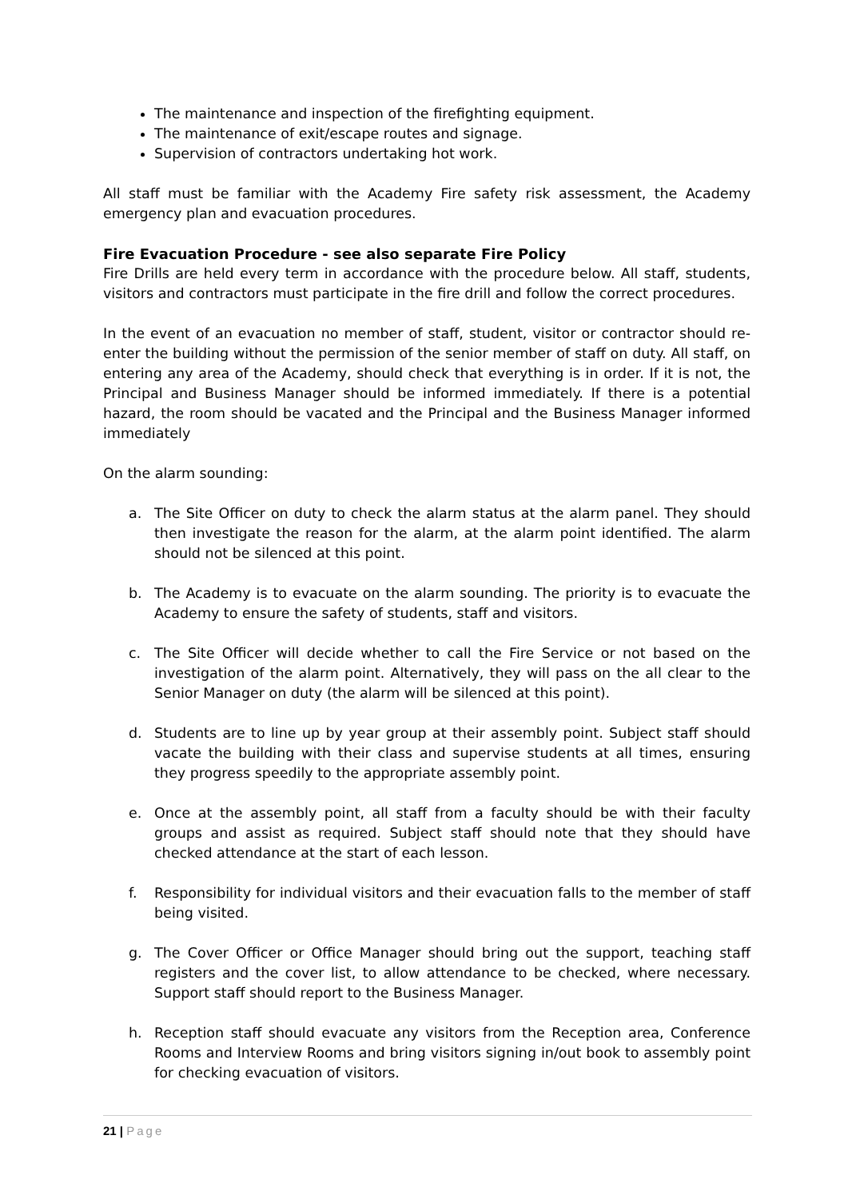The maintenance and inspection of the firefighting equipment.
The maintenance of exit/escape routes and signage.
Supervision of contractors undertaking hot work.
All staff must be familiar with the Academy Fire safety risk assessment, the Academy emergency plan and evacuation procedures.
Fire Evacuation Procedure - see also separate Fire Policy
Fire Drills are held every term in accordance with the procedure below. All staff, students, visitors and contractors must participate in the fire drill and follow the correct procedures.
In the event of an evacuation no member of staff, student, visitor or contractor should re-enter the building without the permission of the senior member of staff on duty. All staff, on entering any area of the Academy, should check that everything is in order. If it is not, the Principal and Business Manager should be informed immediately. If there is a potential hazard, the room should be vacated and the Principal and the Business Manager informed immediately
On the alarm sounding:
a. The Site Officer on duty to check the alarm status at the alarm panel. They should then investigate the reason for the alarm, at the alarm point identified. The alarm should not be silenced at this point.
b. The Academy is to evacuate on the alarm sounding. The priority is to evacuate the Academy to ensure the safety of students, staff and visitors.
c. The Site Officer will decide whether to call the Fire Service or not based on the investigation of the alarm point. Alternatively, they will pass on the all clear to the Senior Manager on duty (the alarm will be silenced at this point).
d. Students are to line up by year group at their assembly point. Subject staff should vacate the building with their class and supervise students at all times, ensuring they progress speedily to the appropriate assembly point.
e. Once at the assembly point, all staff from a faculty should be with their faculty groups and assist as required. Subject staff should note that they should have checked attendance at the start of each lesson.
f. Responsibility for individual visitors and their evacuation falls to the member of staff being visited.
g. The Cover Officer or Office Manager should bring out the support, teaching staff registers and the cover list, to allow attendance to be checked, where necessary. Support staff should report to the Business Manager.
h. Reception staff should evacuate any visitors from the Reception area, Conference Rooms and Interview Rooms and bring visitors signing in/out book to assembly point for checking evacuation of visitors.
21 | Page